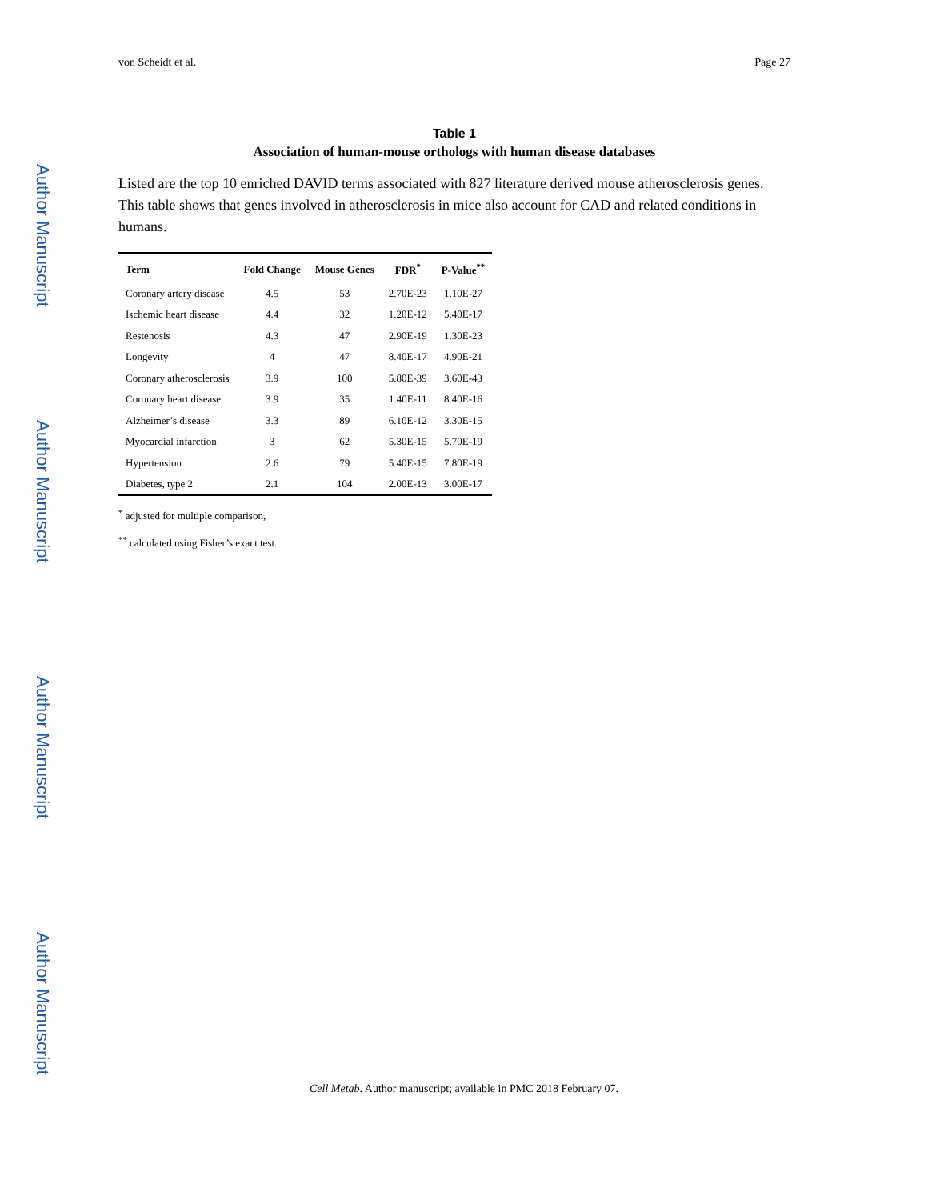Author Manuscript
Author Manuscript
Author Manuscript
Author Manuscript
von Scheidt et al. Page 27
Table 1
Association of human-mouse orthologs with human disease databases
Listed are the top 10 enriched DAVID terms associated with 827 literature derived mouse atherosclerosis genes. This table shows that genes involved in atherosclerosis in mice also account for CAD and related conditions in humans.
| Term | Fold Change | Mouse Genes | FDR<sup>*</sup> | P-Value<sup>**</sup> |
| --- | --- | --- | --- | --- |
| Coronary artery disease | 4.5 | 53 | 2.70E-23 | 1.10E-27 |
| Ischemic heart disease | 4.4 | 32 | 1.20E-12 | 5.40E-17 |
| Restenosis | 4.3 | 47 | 2.90E-19 | 1.30E-23 |
| Longevity | 4 | 47 | 8.40E-17 | 4.90E-21 |
| Coronary atherosclerosis | 3.9 | 100 | 5.80E-39 | 3.60E-43 |
| Coronary heart disease | 3.9 | 35 | 1.40E-11 | 8.40E-16 |
| Alzheimer’s disease | 3.3 | 89 | 6.10E-12 | 3.30E-15 |
| Myocardial infarction | 3 | 62 | 5.30E-15 | 5.70E-19 |
| Hypertension | 2.6 | 79 | 5.40E-15 | 7.80E-19 |
| Diabetes, type 2 | 2.1 | 104 | 2.00E-13 | 3.00E-17 |
<sup>*</sup> adjusted for multiple comparison,
<sup>**</sup> calculated using Fisher’s exact test.
Cell Metab. Author manuscript; available in PMC 2018 February 07.